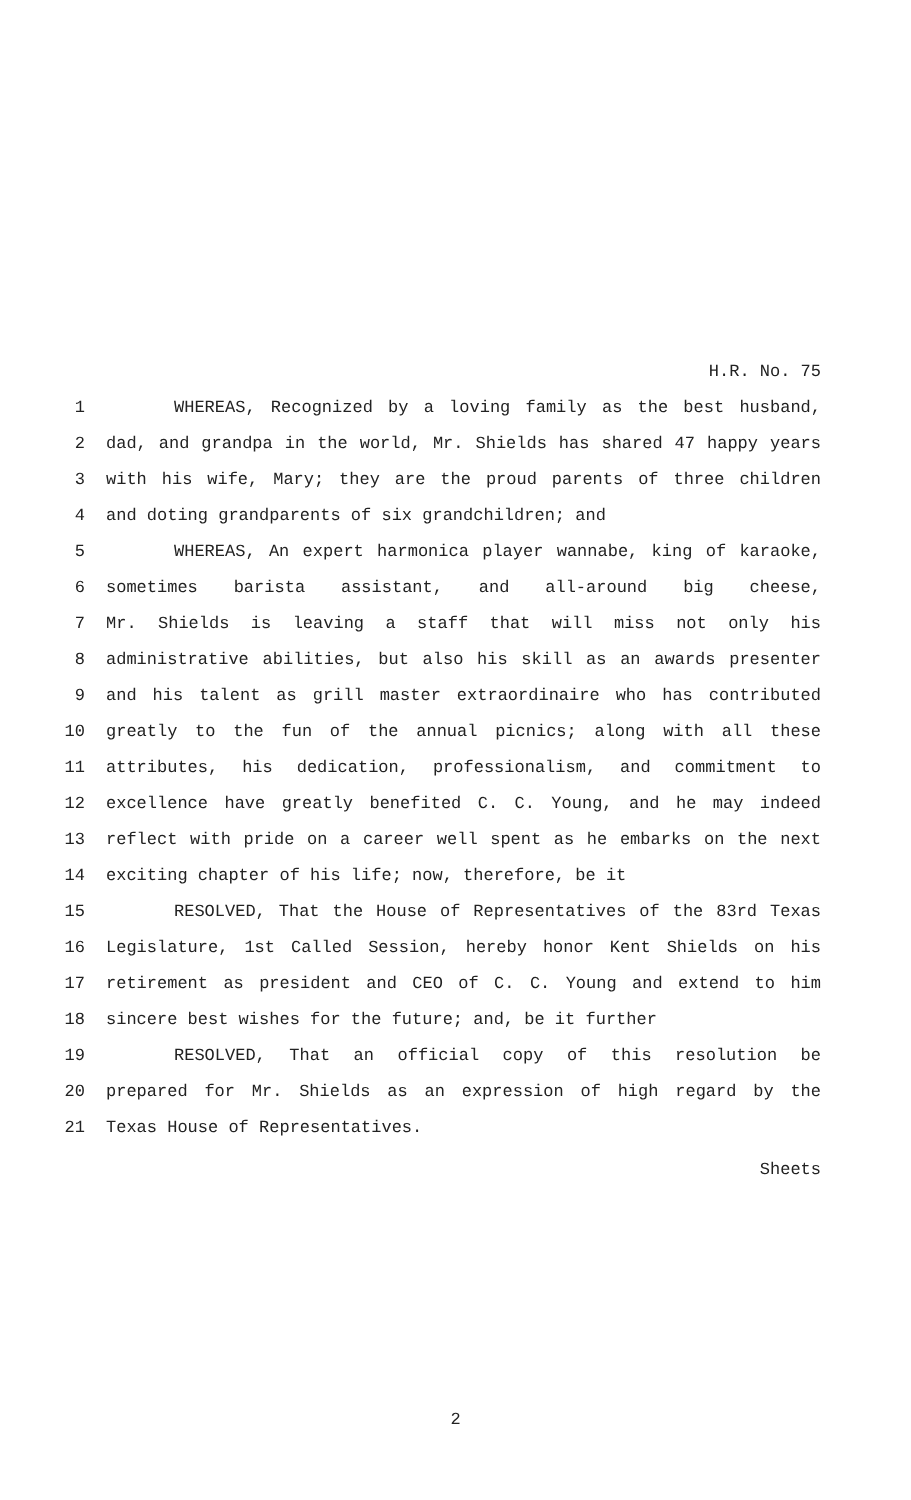H.R. No. 75
1 WHEREAS, Recognized by a loving family as the best husband,
2 dad, and grandpa in the world, Mr. Shields has shared 47 happy years
3 with his wife, Mary; they are the proud parents of three children
4 and doting grandparents of six grandchildren; and
5 WHEREAS, An expert harmonica player wannabe, king of karaoke,
6 sometimes barista assistant, and all-around big cheese,
7 Mr. Shields is leaving a staff that will miss not only his
8 administrative abilities, but also his skill as an awards presenter
9 and his talent as grill master extraordinaire who has contributed
10 greatly to the fun of the annual picnics; along with all these
11 attributes, his dedication, professionalism, and commitment to
12 excellence have greatly benefited C. C. Young, and he may indeed
13 reflect with pride on a career well spent as he embarks on the next
14 exciting chapter of his life; now, therefore, be it
15 RESOLVED, That the House of Representatives of the 83rd Texas
16 Legislature, 1st Called Session, hereby honor Kent Shields on his
17 retirement as president and CEO of C. C. Young and extend to him
18 sincere best wishes for the future; and, be it further
19 RESOLVED, That an official copy of this resolution be
20 prepared for Mr. Shields as an expression of high regard by the
21 Texas House of Representatives.
Sheets
2